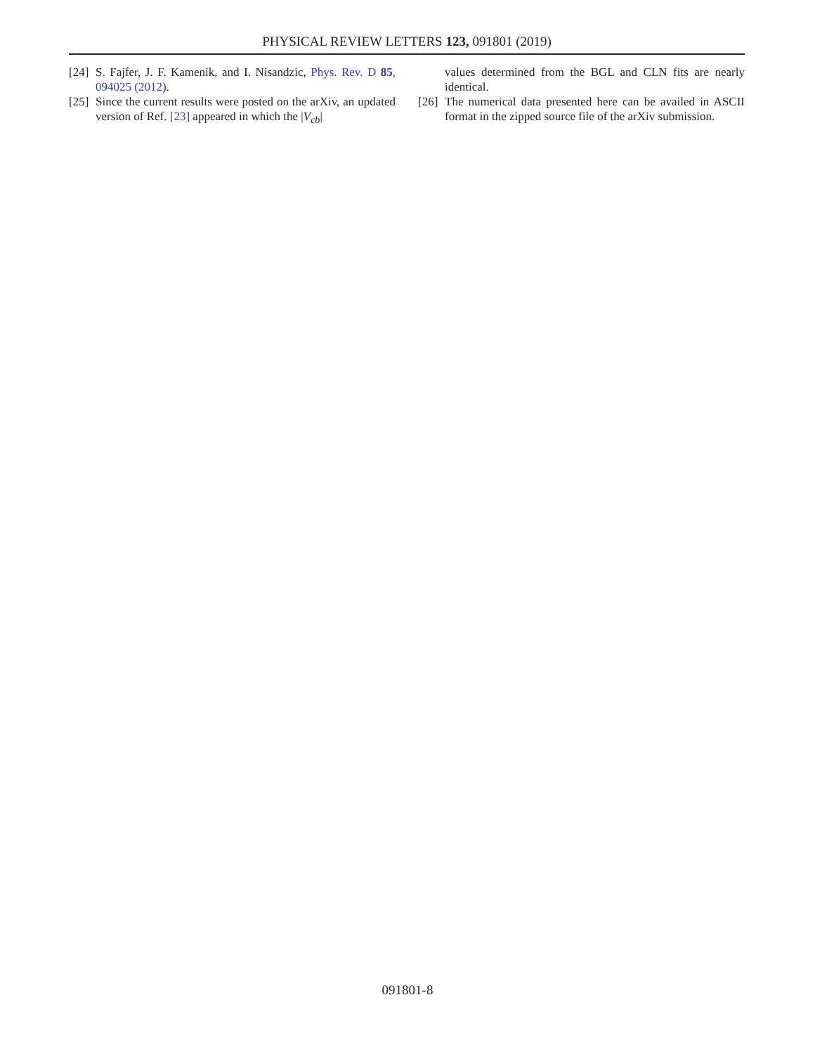PHYSICAL REVIEW LETTERS 123, 091801 (2019)
[24] S. Fajfer, J. F. Kamenik, and I. Nisandzic, Phys. Rev. D 85, 094025 (2012).
[25] Since the current results were posted on the arXiv, an updated version of Ref. [23] appeared in which the |V<sub>cb</sub>|
values determined from the BGL and CLN fits are nearly identical.
[26] The numerical data presented here can be availed in ASCII format in the zipped source file of the arXiv submission.
091801-8